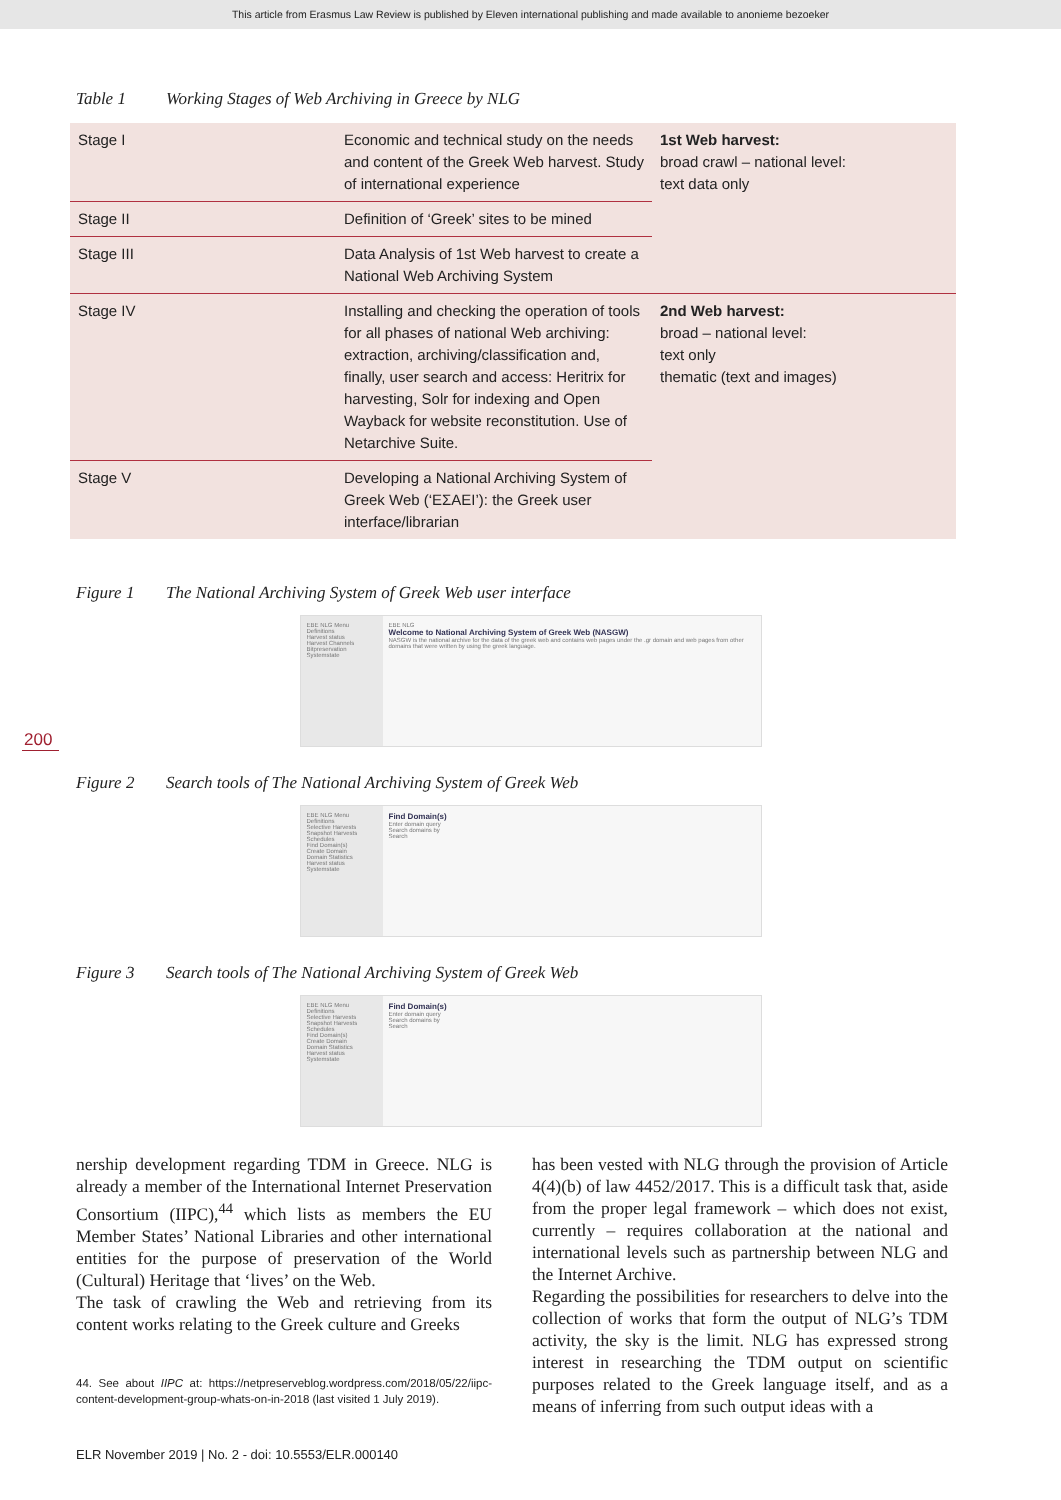This article from Erasmus Law Review is published by Eleven international publishing and made available to anonieme bezoeker
Table 1 Working Stages of Web Archiving in Greece by NLG
| Stage I | Economic and technical study on the needs and content of the Greek Web harvest. Study of international experience | 1st Web harvest: broad crawl – national level: text data only |
| Stage II | Definition of ‘Greek’ sites to be mined | |
| Stage III | Data Analysis of 1st Web harvest to create a National Web Archiving System | |
| Stage IV | Installing and checking the operation of tools for all phases of national Web archiving: extraction, archiving/classification and, finally, user search and access: Heritrix for harvesting, Solr for indexing and Open Wayback for website reconstitution. Use of Netarchive Suite. | 2nd Web harvest: broad – national level: text only thematic (text and images) |
| Stage V | Developing a National Archiving System of Greek Web (‘ΕΣΑΕΙ’): the Greek user interface/librarian | |
Figure 1 The National Archiving System of Greek Web user interface
EBE NLG Menu
Definitions
Harvest status
Harvest Channels
Bitpreservation
Systemstate
EBE NLG
Welcome to National Archiving System of Greek Web (NASGW)
NASGW is the national archive for the data of the greek web and contains web pages under the .gr domain and web pages from other domains that were written by using the greek language.
200
Figure 2 Search tools of The National Archiving System of Greek Web
EBE NLG Menu
Definitions
Selective Harvests
Snapshot Harvests
Schedules
Find Domain(s)
Create Domain
Domain Statistics
Harvest status
Systemstate
Find Domain(s)
Enter domain query
Search domains by
Search
Figure 3 Search tools of The National Archiving System of Greek Web
EBE NLG Menu
Definitions
Selective Harvests
Snapshot Harvests
Schedules
Find Domain(s)
Create Domain
Domain Statistics
Harvest status
Systemstate
Find Domain(s)
Enter domain query
Search domains by
Search
nership development regarding TDM in Greece. NLG is already a member of the International Internet Preservation Consortium (IIPC),<sup>44</sup> which lists as members the EU Member States’ National Libraries and other international entities for the purpose of preservation of the World (Cultural) Heritage that ‘lives’ on the Web.
The task of crawling the Web and retrieving from its content works relating to the Greek culture and Greeks
44. See about IIPC at: https://netpreserveblog.wordpress.com/2018/05/22/iipc-content-development-group-whats-on-in-2018 (last visited 1 July 2019).
has been vested with NLG through the provision of Article 4(4)(b) of law 4452/2017. This is a difficult task that, aside from the proper legal framework – which does not exist, currently – requires collaboration at the national and international levels such as partnership between NLG and the Internet Archive.
Regarding the possibilities for researchers to delve into the collection of works that form the output of NLG’s TDM activity, the sky is the limit. NLG has expressed strong interest in researching the TDM output on scientific purposes related to the Greek language itself, and as a means of inferring from such output ideas with a
ELR November 2019 | No. 2 - doi: 10.5553/ELR.000140